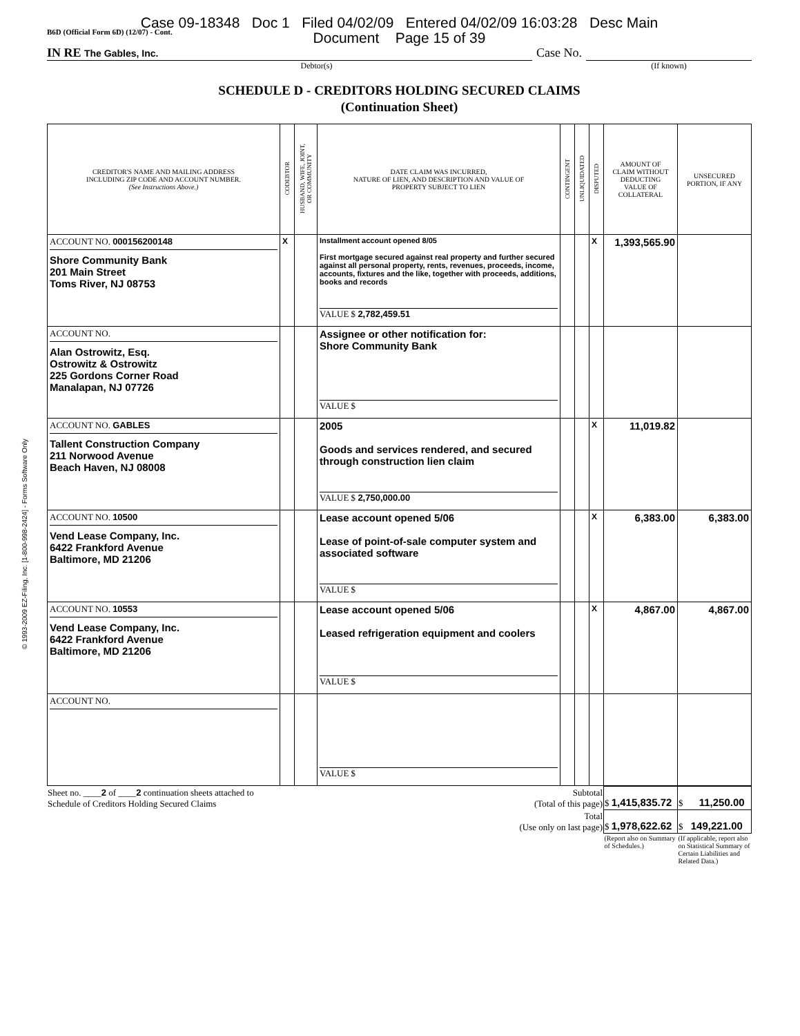© 1993-2009 EZ-Filing, Inc. [1-800-998-2424] - Forms Software Only
Case 09-18348 Doc 1 Filed 04/02/09 Entered 04/02/09 16:03:28 Desc Main
Document Page 15 of 39
B6D (Official Form 6D) (12/07) - Cont.
IN RE The Gables, Inc.
Case No.
Debtor(s) (If known)
SCHEDULE D - CREDITORS HOLDING SECURED CLAIMS
(Continuation Sheet)
| CREDITOR'S NAME AND MAILING ADDRESS INCLUDING ZIP CODE AND ACCOUNT NUMBER. (See Instructions Above.) | CODEBTOR | HUSBAND, WIFE, JOINT, OR COMMUNITY | DATE CLAIM WAS INCURRED, NATURE OF LIEN, AND DESCRIPTION AND VALUE OF PROPERTY SUBJECT TO LIEN | CONTINGENT | UNLIQUIDATED | DISPUTED | AMOUNT OF CLAIM WITHOUT DEDUCTING VALUE OF COLLATERAL | UNSECURED PORTION, IF ANY |
| --- | --- | --- | --- | --- | --- | --- | --- | --- |
| ACCOUNT NO. 000156200148 Shore Community Bank 201 Main Street Toms River, NJ 08753 | X | | Installment account opened 8/05 First mortgage secured against real property and further secured against all personal property, rents, revenues, proceeds, income, accounts, fixtures and the like, together with proceeds, additions, books and records VALUE $ 2,782,459.51 | | | X | 1,393,565.90 | |
| ACCOUNT NO. Alan Ostrowitz, Esq. Ostrowitz & Ostrowitz 225 Gordons Corner Road Manalapan, NJ 07726 | | | Assignee or other notification for: Shore Community Bank VALUE $ | | | | | |
| ACCOUNT NO. GABLES Tallent Construction Company 211 Norwood Avenue Beach Haven, NJ 08008 | | | 2005 Goods and services rendered, and secured through construction lien claim VALUE $ 2,750,000.00 | | | X | 11,019.82 | |
| ACCOUNT NO. 10500 Vend Lease Company, Inc. 6422 Frankford Avenue Baltimore, MD 21206 | | | Lease account opened 5/06 Lease of point-of-sale computer system and associated software VALUE $ | | | X | 6,383.00 | 6,383.00 |
| ACCOUNT NO. 10553 Vend Lease Company, Inc. 6422 Frankford Avenue Baltimore, MD 21206 | | | Lease account opened 5/06 Leased refrigeration equipment and coolers VALUE $ | | | X | 4,867.00 | 4,867.00 |
| ACCOUNT NO. | | | VALUE $ | | | | | |
| Sheet no. ____ 2 of ____ 2 continuation sheets attached to Schedule of Creditors Holding Secured Claims | Subtotal (Total of this page) | $ 1,415,835.72 | $ 11,250.00 |
| | Total (Use only on last page) | $ 1,978,622.62 | $ 149,221.00 |
| | | (Report also on Summary of Schedules.) | (If applicable, report also on Statistical Summary of Certain Liabilities and Related Data.) |